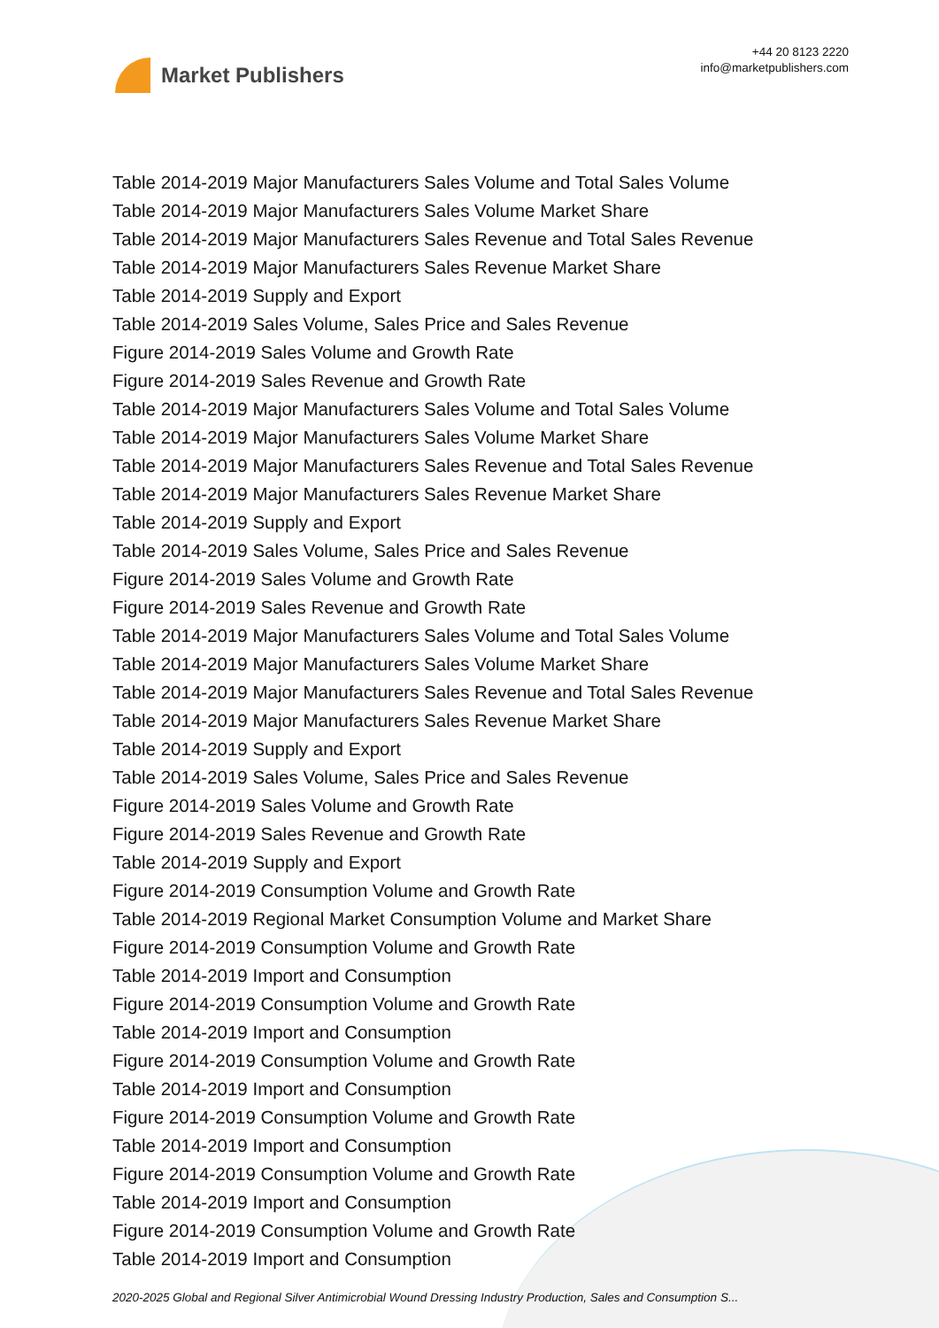Market Publishers
+44 20 8123 2220
info@marketpublishers.com
Table 2014-2019 Major Manufacturers Sales Volume and Total Sales Volume
Table 2014-2019 Major Manufacturers Sales Volume Market Share
Table 2014-2019 Major Manufacturers Sales Revenue and Total Sales Revenue
Table 2014-2019 Major Manufacturers Sales Revenue Market Share
Table 2014-2019 Supply and Export
Table 2014-2019 Sales Volume, Sales Price and Sales Revenue
Figure 2014-2019 Sales Volume and Growth Rate
Figure 2014-2019 Sales Revenue and Growth Rate
Table 2014-2019 Major Manufacturers Sales Volume and Total Sales Volume
Table 2014-2019 Major Manufacturers Sales Volume Market Share
Table 2014-2019 Major Manufacturers Sales Revenue and Total Sales Revenue
Table 2014-2019 Major Manufacturers Sales Revenue Market Share
Table 2014-2019 Supply and Export
Table 2014-2019 Sales Volume, Sales Price and Sales Revenue
Figure 2014-2019 Sales Volume and Growth Rate
Figure 2014-2019 Sales Revenue and Growth Rate
Table 2014-2019 Major Manufacturers Sales Volume and Total Sales Volume
Table 2014-2019 Major Manufacturers Sales Volume Market Share
Table 2014-2019 Major Manufacturers Sales Revenue and Total Sales Revenue
Table 2014-2019 Major Manufacturers Sales Revenue Market Share
Table 2014-2019 Supply and Export
Table 2014-2019 Sales Volume, Sales Price and Sales Revenue
Figure 2014-2019 Sales Volume and Growth Rate
Figure 2014-2019 Sales Revenue and Growth Rate
Table 2014-2019 Supply and Export
Figure 2014-2019 Consumption Volume and Growth Rate
Table 2014-2019 Regional Market Consumption Volume and Market Share
Figure 2014-2019 Consumption Volume and Growth Rate
Table 2014-2019 Import and Consumption
Figure 2014-2019 Consumption Volume and Growth Rate
Table 2014-2019 Import and Consumption
Figure 2014-2019 Consumption Volume and Growth Rate
Table 2014-2019 Import and Consumption
Figure 2014-2019 Consumption Volume and Growth Rate
Table 2014-2019 Import and Consumption
Figure 2014-2019 Consumption Volume and Growth Rate
Table 2014-2019 Import and Consumption
Figure 2014-2019 Consumption Volume and Growth Rate
Table 2014-2019 Import and Consumption
2020-2025 Global and Regional Silver Antimicrobial Wound Dressing Industry Production, Sales and Consumption S...